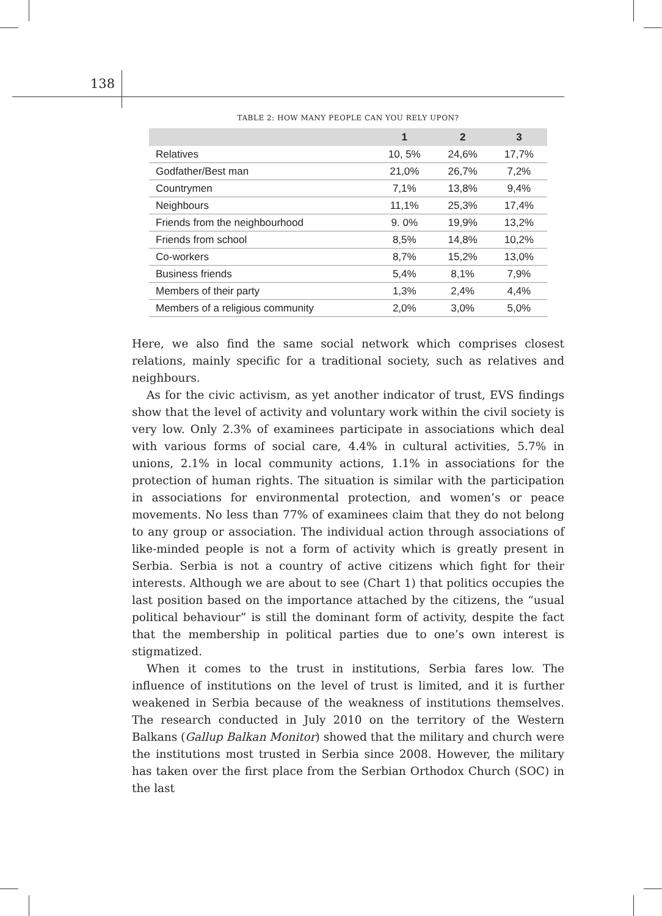138
TABLE 2: HOW MANY PEOPLE CAN YOU RELY UPON?
| | 1 | 2 | 3 |
| --- | --- | --- | --- |
| Relatives | 10, 5% | 24,6% | 17,7% |
| Godfather/Best man | 21,0% | 26,7% | 7,2% |
| Countrymen | 7,1% | 13,8% | 9,4% |
| Neighbours | 11,1% | 25,3% | 17,4% |
| Friends from the neighbourhood | 9. 0% | 19,9% | 13,2% |
| Friends from school | 8,5% | 14,8% | 10,2% |
| Co-workers | 8,7% | 15,2% | 13,0% |
| Business friends | 5,4% | 8,1% | 7,9% |
| Members of their party | 1,3% | 2,4% | 4,4% |
| Members of a religious community | 2,0% | 3,0% | 5,0% |
Here, we also find the same social network which comprises closest relations, mainly specific for a traditional society, such as relatives and neighbours.
As for the civic activism, as yet another indicator of trust, EVS findings show that the level of activity and voluntary work within the civil society is very low. Only 2.3% of examinees participate in associations which deal with various forms of social care, 4.4% in cultural activities, 5.7% in unions, 2.1% in local community actions, 1.1% in associations for the protection of human rights. The situation is similar with the participation in associations for environmental protection, and women’s or peace movements. No less than 77% of examinees claim that they do not belong to any group or association. The individual action through associations of like-minded people is not a form of activity which is greatly present in Serbia. Serbia is not a country of active citizens which fight for their interests. Although we are about to see (Chart 1) that politics occupies the last position based on the importance attached by the citizens, the “usual political behaviour” is still the dominant form of activity, despite the fact that the membership in political parties due to one’s own interest is stigmatized.
When it comes to the trust in institutions, Serbia fares low. The influence of institutions on the level of trust is limited, and it is further weakened in Serbia because of the weakness of institutions themselves. The research conducted in July 2010 on the territory of the Western Balkans (Gallup Balkan Monitor) showed that the military and church were the institutions most trusted in Serbia since 2008. However, the military has taken over the first place from the Serbian Orthodox Church (SOC) in the last